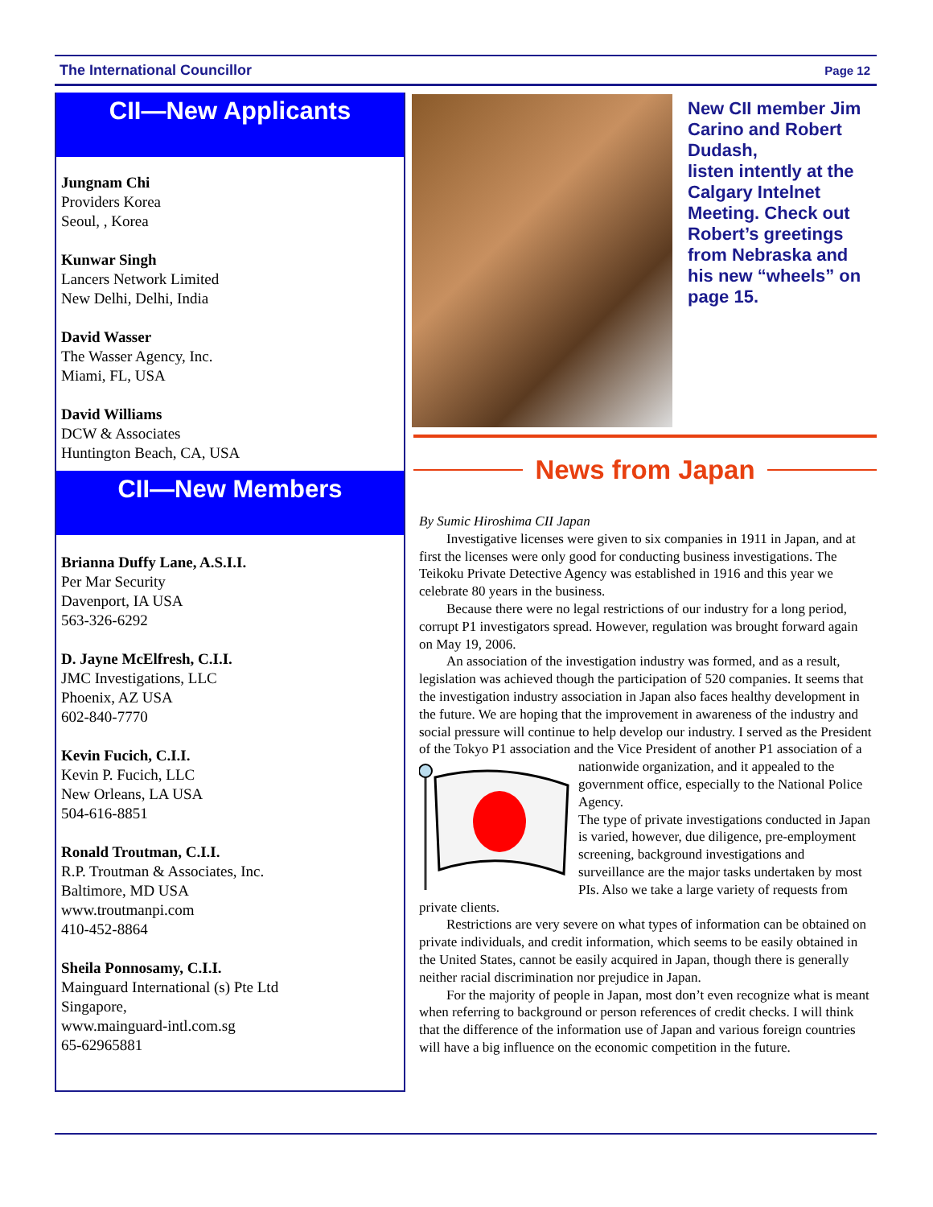The International Councillor Page 12
CII—New Applicants
Jungnam Chi
Providers Korea
Seoul, , Korea
Kunwar Singh
Lancers Network Limited
New Delhi, Delhi, India
David Wasser
The Wasser Agency, Inc.
Miami, FL, USA
David Williams
DCW & Associates
Huntington Beach, CA, USA
CII—New Members
Brianna Duffy Lane, A.S.I.I.
Per Mar Security
Davenport, IA USA
563-326-6292
D. Jayne McElfresh, C.I.I.
JMC Investigations, LLC
Phoenix, AZ USA
602-840-7770
Kevin Fucich, C.I.I.
Kevin P. Fucich, LLC
New Orleans, LA USA
504-616-8851
Ronald Troutman, C.I.I.
R.P. Troutman & Associates, Inc.
Baltimore, MD USA
www.troutmanpi.com
410-452-8864
Sheila Ponnosamy, C.I.I.
Mainguard International (s) Pte Ltd
Singapore,
www.mainguard-intl.com.sg
65-62965881
New CII member Jim Carino and Robert Dudash,
listen intently at the Calgary Intelnet Meeting. Check out Robert’s greetings from Nebraska and his new “wheels” on page 15.
News from Japan
By Sumic Hiroshima CII Japan
Investigative licenses were given to six companies in 1911 in Japan, and at first the licenses were only good for conducting business investigations. The Teikoku Private Detective Agency was established in 1916 and this year we celebrate 80 years in the business.
Because there were no legal restrictions of our industry for a long period, corrupt P1 investigators spread. However, regulation was brought forward again on May 19, 2006.
An association of the investigation industry was formed, and as a result, legislation was achieved though the participation of 520 companies. It seems that the investigation industry association in Japan also faces healthy development in the future. We are hoping that the improvement in awareness of the industry and social pressure will continue to help develop our industry. I served as the President of the Tokyo P1 association and the Vice President of another P1 association of a nationwide organization, and it appealed to the government office, especially to the National Police Agency.
The type of private investigations conducted in Japan is varied, however, due diligence, pre-employment screening, background investigations and surveillance are the major tasks undertaken by most PIs. Also we take a large variety of requests from private clients.
Restrictions are very severe on what types of information can be obtained on private individuals, and credit information, which seems to be easily obtained in the United States, cannot be easily acquired in Japan, though there is generally neither racial discrimination nor prejudice in Japan.
For the majority of people in Japan, most don’t even recognize what is meant when referring to background or person references of credit checks. I will think that the difference of the information use of Japan and various foreign countries will have a big influence on the economic competition in the future.